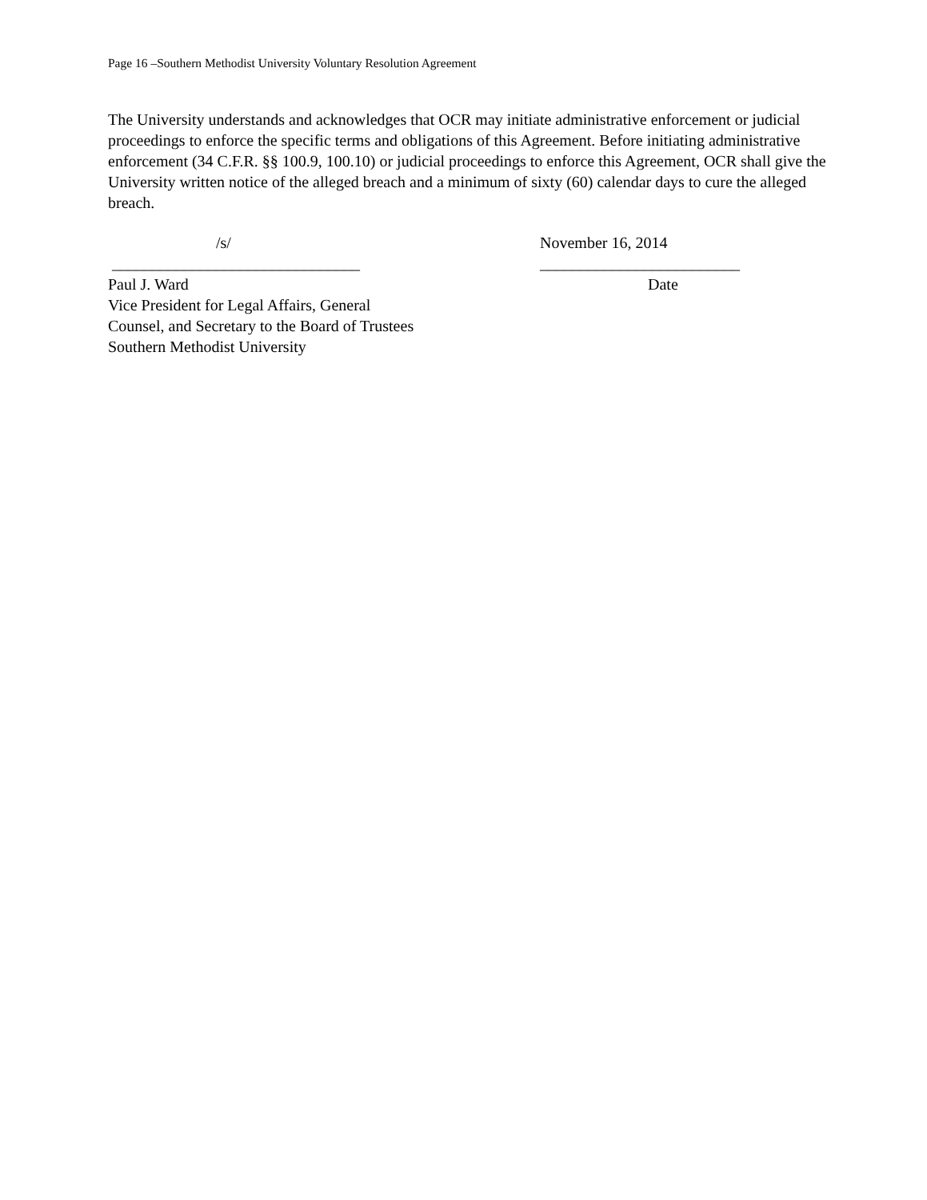Page 16 –Southern Methodist University Voluntary Resolution Agreement
The University understands and acknowledges that OCR may initiate administrative enforcement or judicial proceedings to enforce the specific terms and obligations of this Agreement. Before initiating administrative enforcement (34 C.F.R. §§ 100.9, 100.10) or judicial proceedings to enforce this Agreement, OCR shall give the University written notice of the alleged breach and a minimum of sixty (60) calendar days to cure the alleged breach.
/s/ November 16, 2014
_______________________________ _________________________
Paul J. Ward Date
Vice President for Legal Affairs, General
Counsel, and Secretary to the Board of Trustees
Southern Methodist University